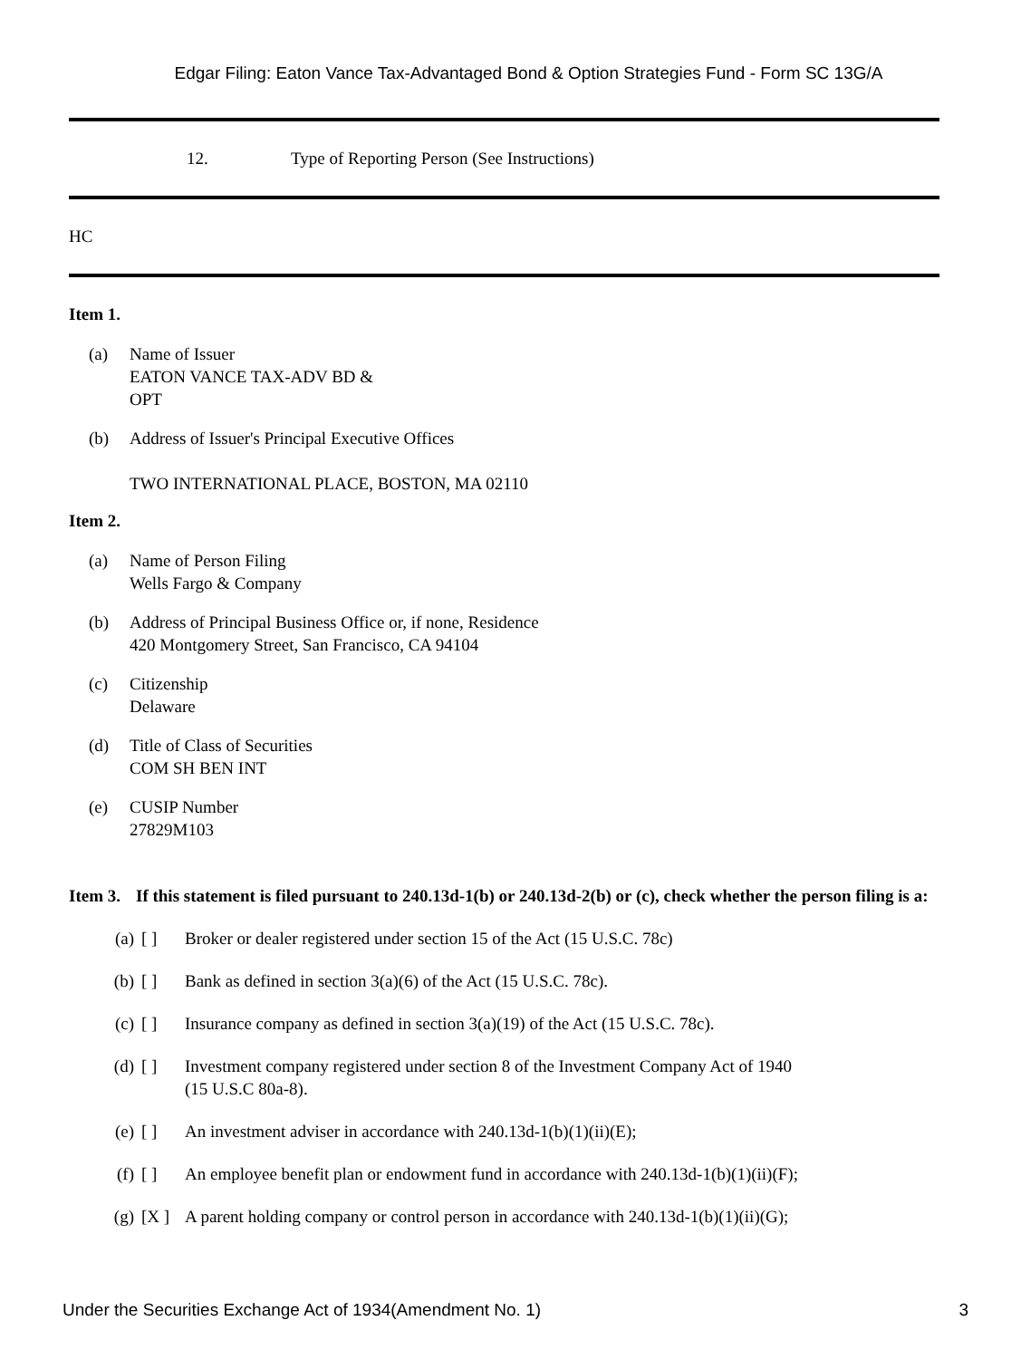Edgar Filing: Eaton Vance Tax-Advantaged Bond & Option Strategies Fund - Form SC 13G/A
12. Type of Reporting Person (See Instructions)
HC
Item 1.
(a) Name of Issuer
EATON VANCE TAX-ADV BD &
OPT
(b) Address of Issuer's Principal Executive Offices
TWO INTERNATIONAL PLACE, BOSTON, MA 02110
Item 2.
(a) Name of Person Filing
Wells Fargo & Company
(b) Address of Principal Business Office or, if none, Residence
420 Montgomery Street, San Francisco, CA 94104
(c) Citizenship
Delaware
(d) Title of Class of Securities
COM SH BEN INT
(e) CUSIP Number
27829M103
Item 3. If this statement is filed pursuant to 240.13d-1(b) or 240.13d-2(b) or (c), check whether the person filing is a:
(a) [ ] Broker or dealer registered under section 15 of the Act (15 U.S.C. 78c)
(b) [ ] Bank as defined in section 3(a)(6) of the Act (15 U.S.C. 78c).
(c) [ ] Insurance company as defined in section 3(a)(19) of the Act (15 U.S.C. 78c).
(d) [ ] Investment company registered under section 8 of the Investment Company Act of 1940
(15 U.S.C 80a-8).
(e) [ ] An investment adviser in accordance with 240.13d-1(b)(1)(ii)(E);
(f) [ ] An employee benefit plan or endowment fund in accordance with 240.13d-1(b)(1)(ii)(F);
(g) [X ] A parent holding company or control person in accordance with 240.13d-1(b)(1)(ii)(G);
Under the Securities Exchange Act of 1934(Amendment No. 1) 3